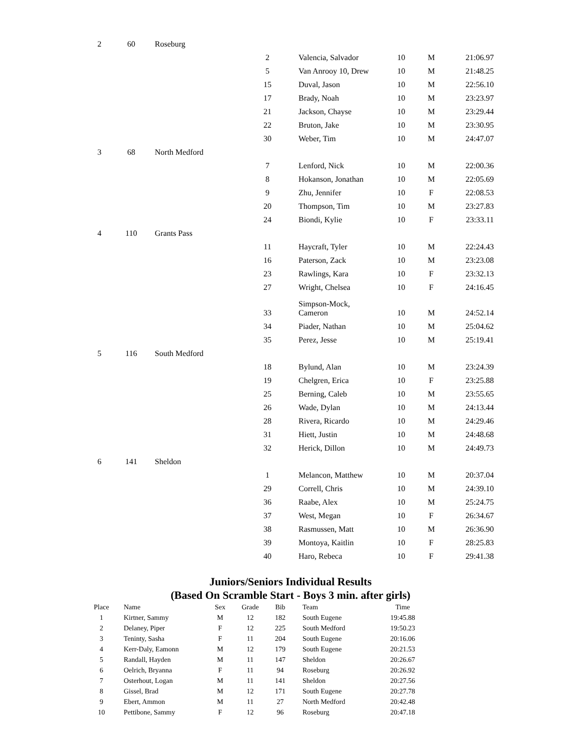| 2 | 60 | Roseburg | | | | | |
| | | | 2 | Valencia, Salvador | 10 | M | 21:06.97 |
| | | | 5 | Van Anrooy 10, Drew | 10 | M | 21:48.25 |
| | | | 15 | Duval, Jason | 10 | M | 22:56.10 |
| | | | 17 | Brady, Noah | 10 | M | 23:23.97 |
| | | | 21 | Jackson, Chayse | 10 | M | 23:29.44 |
| | | | 22 | Bruton, Jake | 10 | M | 23:30.95 |
| | | | 30 | Weber, Tim | 10 | M | 24:47.07 |
| 3 | 68 | North Medford | | | | | |
| | | | 7 | Lenford, Nick | 10 | M | 22:00.36 |
| | | | 8 | Hokanson, Jonathan | 10 | M | 22:05.69 |
| | | | 9 | Zhu, Jennifer | 10 | F | 22:08.53 |
| | | | 20 | Thompson, Tim | 10 | M | 23:27.83 |
| | | | 24 | Biondi, Kylie | 10 | F | 23:33.11 |
| 4 | 110 | Grants Pass | | | | | |
| | | | 11 | Haycraft, Tyler | 10 | M | 22:24.43 |
| | | | 16 | Paterson, Zack | 10 | M | 23:23.08 |
| | | | 23 | Rawlings, Kara | 10 | F | 23:32.13 |
| | | | 27 | Wright, Chelsea | 10 | F | 24:16.45 |
| | | | 33 | Simpson-Mock, Cameron | 10 | M | 24:52.14 |
| | | | 34 | Piader, Nathan | 10 | M | 25:04.62 |
| | | | 35 | Perez, Jesse | 10 | M | 25:19.41 |
| 5 | 116 | South Medford | | | | | |
| | | | 18 | Bylund, Alan | 10 | M | 23:24.39 |
| | | | 19 | Chelgren, Erica | 10 | F | 23:25.88 |
| | | | 25 | Berning, Caleb | 10 | M | 23:55.65 |
| | | | 26 | Wade, Dylan | 10 | M | 24:13.44 |
| | | | 28 | Rivera, Ricardo | 10 | M | 24:29.46 |
| | | | 31 | Hiett, Justin | 10 | M | 24:48.68 |
| | | | 32 | Herick, Dillon | 10 | M | 24:49.73 |
| 6 | 141 | Sheldon | | | | | |
| | | | 1 | Melancon, Matthew | 10 | M | 20:37.04 |
| | | | 29 | Correll, Chris | 10 | M | 24:39.10 |
| | | | 36 | Raabe, Alex | 10 | M | 25:24.75 |
| | | | 37 | West, Megan | 10 | F | 26:34.67 |
| | | | 38 | Rasmussen, Matt | 10 | M | 26:36.90 |
| | | | 39 | Montoya, Kaitlin | 10 | F | 28:25.83 |
| | | | 40 | Haro, Rebeca | 10 | F | 29:41.38 |
Juniors/Seniors Individual Results
(Based On Scramble Start - Boys 3 min. after girls)
| Place | Name | Sex | Grade | Bib | Team | Time |
| --- | --- | --- | --- | --- | --- | --- |
| 1 | Kirtner, Sammy | M | 12 | 182 | South Eugene | 19:45.88 |
| 2 | Delaney, Piper | F | 12 | 225 | South Medford | 19:50.23 |
| 3 | Teninty, Sasha | F | 11 | 204 | South Eugene | 20:16.06 |
| 4 | Kerr-Daly, Eamonn | M | 12 | 179 | South Eugene | 20:21.53 |
| 5 | Randall, Hayden | M | 11 | 147 | Sheldon | 20:26.67 |
| 6 | Oelrich, Bryanna | F | 11 | 94 | Roseburg | 20:26.92 |
| 7 | Osterhout, Logan | M | 11 | 141 | Sheldon | 20:27.56 |
| 8 | Gissel, Brad | M | 12 | 171 | South Eugene | 20:27.78 |
| 9 | Ebert, Ammon | M | 11 | 27 | North Medford | 20:42.48 |
| 10 | Pettibone, Sammy | F | 12 | 96 | Roseburg | 20:47.18 |